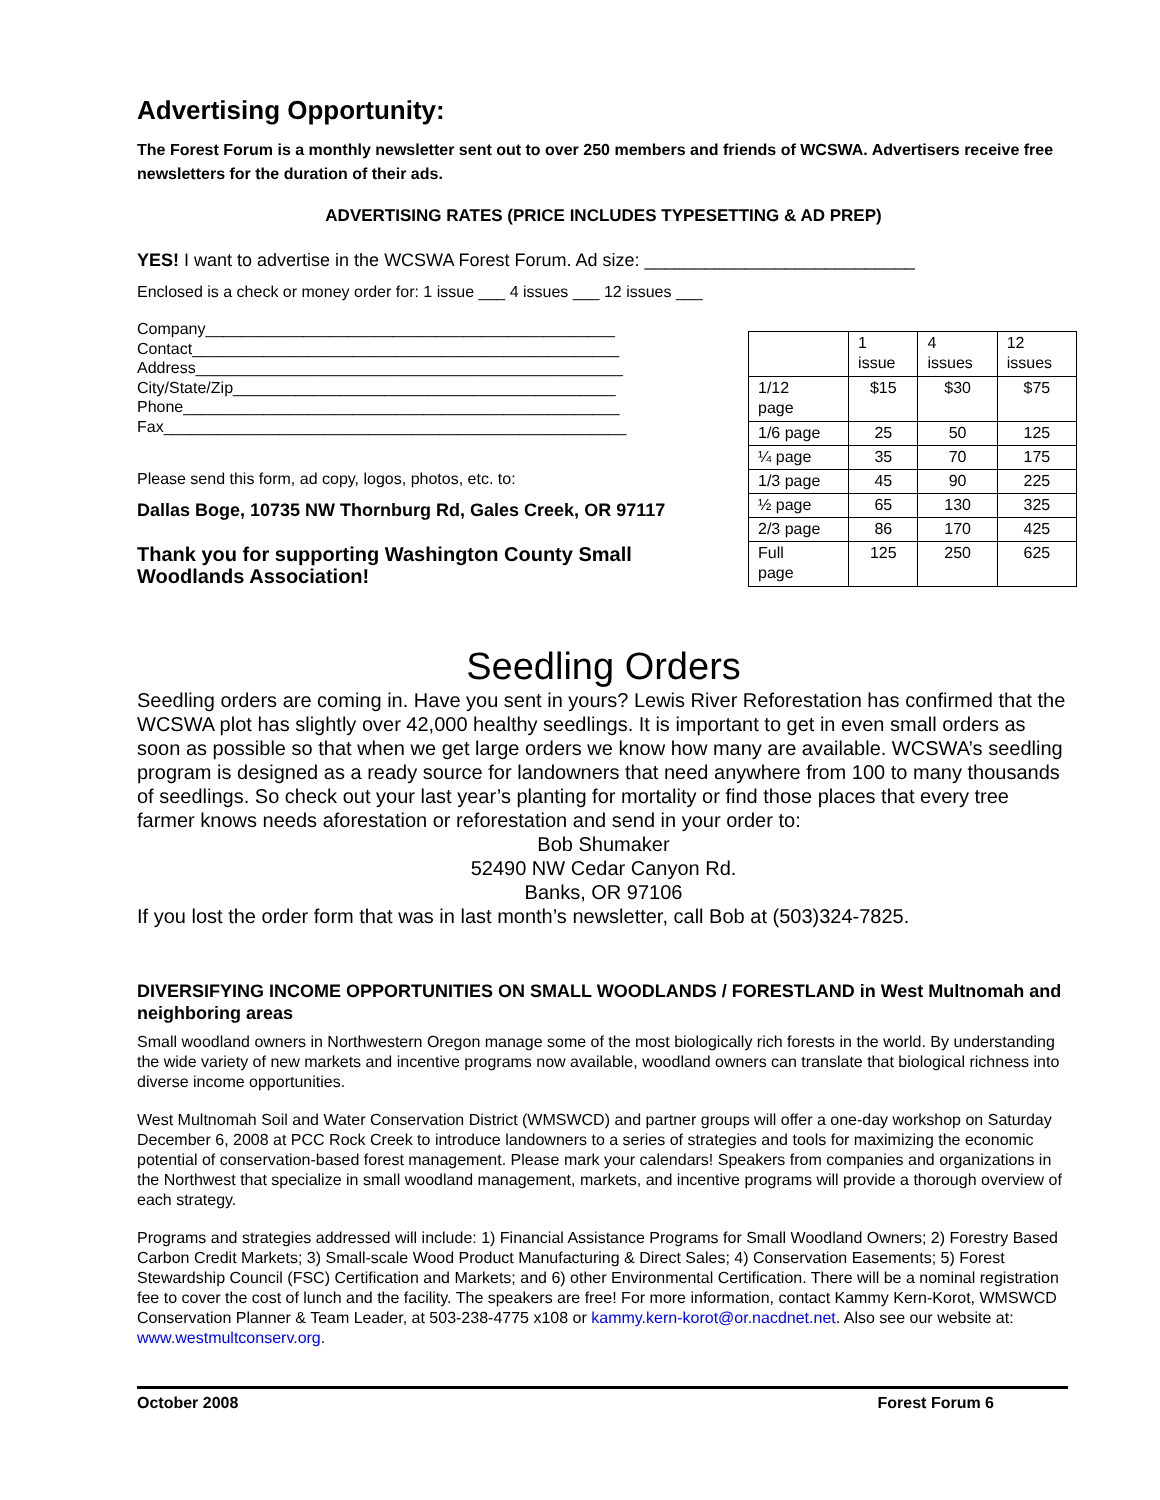Advertising Opportunity:
The Forest Forum is a monthly newsletter sent out to over 250 members and friends of WCSWA. Advertisers receive free newsletters for the duration of their ads.
ADVERTISING RATES (PRICE INCLUDES TYPESETTING & AD PREP)
YES! I want to advertise in the WCSWA Forest Forum. Ad size: ___________________________
Enclosed is a check or money order for: 1 issue ___ 4 issues ___ 12 issues ___
Company______________________________________________
Contact________________________________________________
Address________________________________________________
City/State/Zip___________________________________________
Phone_________________________________________________
Fax____________________________________________________
Please send this form, ad copy, logos, photos, etc. to:
Dallas Boge, 10735 NW Thornburg Rd, Gales Creek, OR 97117
Thank you for supporting Washington County Small Woodlands Association!
| | 1 issue | 4 issues | 12 issues |
| 1/12 page | $15 | $30 | $75 |
| 1/6 page | 25 | 50 | 125 |
| ¼ page | 35 | 70 | 175 |
| 1/3 page | 45 | 90 | 225 |
| ½ page | 65 | 130 | 325 |
| 2/3 page | 86 | 170 | 425 |
| Full page | 125 | 250 | 625 |
Seedling Orders
Seedling orders are coming in. Have you sent in yours? Lewis River Reforestation has confirmed that the WCSWA plot has slightly over 42,000 healthy seedlings. It is important to get in even small orders as soon as possible so that when we get large orders we know how many are available. WCSWA’s seedling program is designed as a ready source for landowners that need anywhere from 100 to many thousands of seedlings. So check out your last year’s planting for mortality or find those places that every tree farmer knows needs aforestation or reforestation and send in your order to:
Bob Shumaker
52490 NW Cedar Canyon Rd.
Banks, OR 97106
If you lost the order form that was in last month’s newsletter, call Bob at (503)324-7825.
DIVERSIFYING INCOME OPPORTUNITIES ON SMALL WOODLANDS / FORESTLAND in West Multnomah and neighboring areas
Small woodland owners in Northwestern Oregon manage some of the most biologically rich forests in the world. By understanding the wide variety of new markets and incentive programs now available, woodland owners can translate that biological richness into diverse income opportunities.
West Multnomah Soil and Water Conservation District (WMSWCD) and partner groups will offer a one-day workshop on Saturday December 6, 2008 at PCC Rock Creek to introduce landowners to a series of strategies and tools for maximizing the economic potential of conservation-based forest management. Please mark your calendars! Speakers from companies and organizations in the Northwest that specialize in small woodland management, markets, and incentive programs will provide a thorough overview of each strategy.
Programs and strategies addressed will include: 1) Financial Assistance Programs for Small Woodland Owners; 2) Forestry Based Carbon Credit Markets; 3) Small-scale Wood Product Manufacturing & Direct Sales; 4) Conservation Easements; 5) Forest Stewardship Council (FSC) Certification and Markets; and 6) other Environmental Certification. There will be a nominal registration fee to cover the cost of lunch and the facility. The speakers are free! For more information, contact Kammy Kern-Korot, WMSWCD Conservation Planner & Team Leader, at 503-238-4775 x108 or kammy.kern-korot@or.nacdnet.net. Also see our website at: www.westmultconserv.org.
October 2008 Forest Forum 6